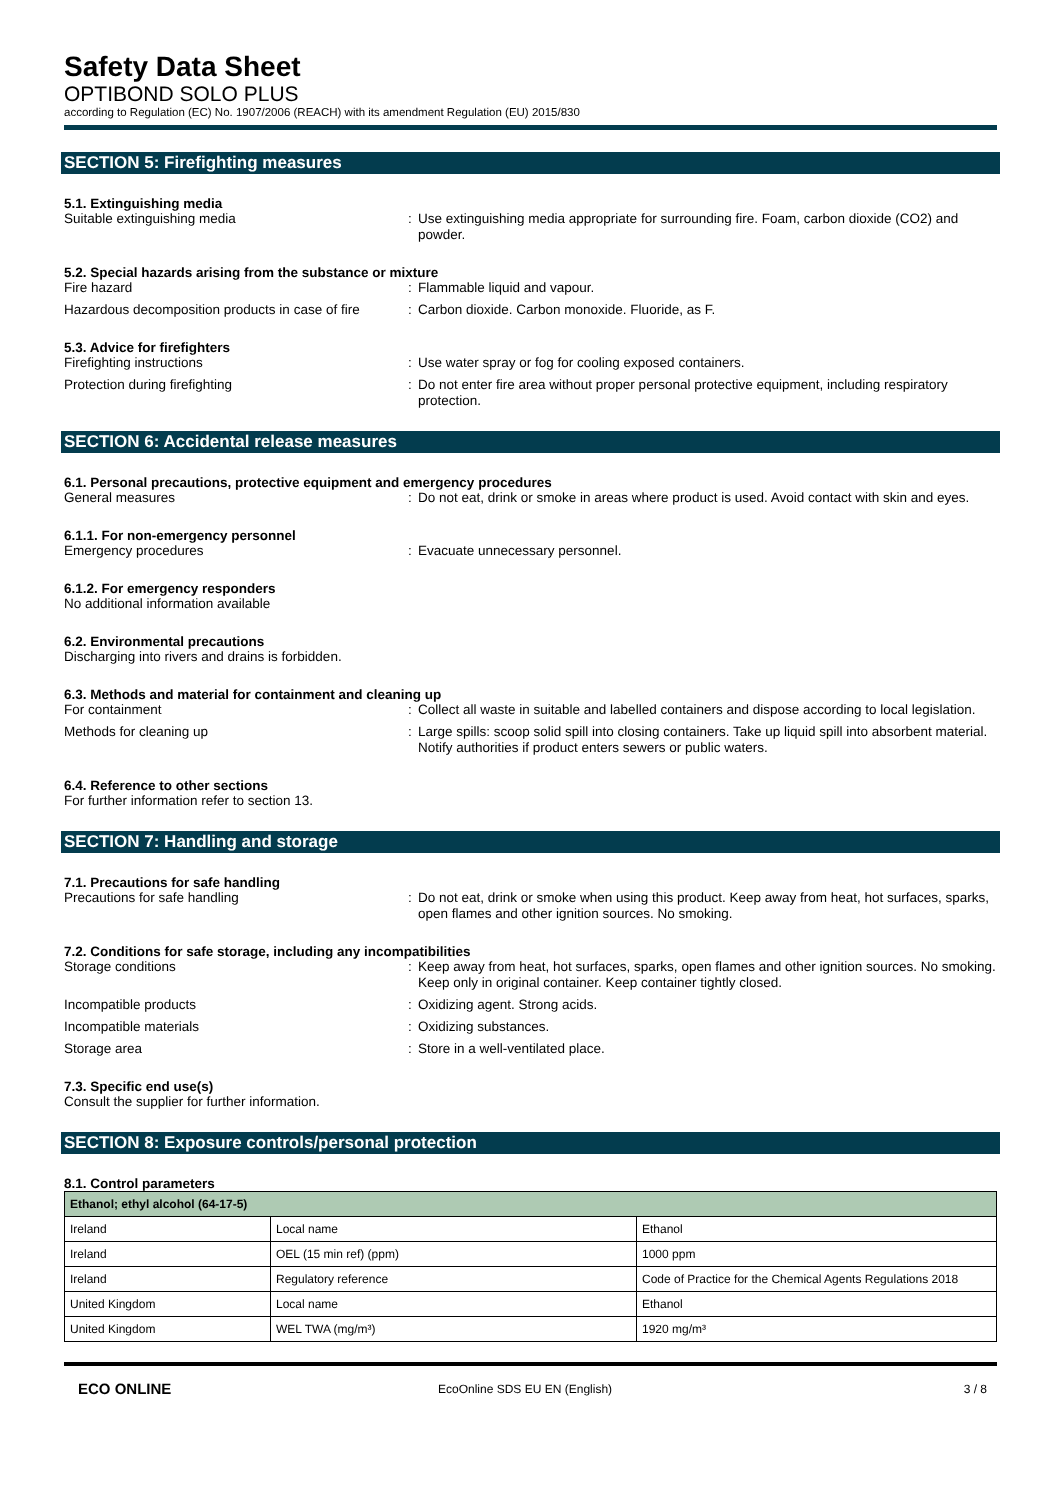Safety Data Sheet
OPTIBOND SOLO PLUS
according to Regulation (EC) No. 1907/2006 (REACH) with its amendment Regulation (EU) 2015/830
SECTION 5: Firefighting measures
5.1. Extinguishing media
Suitable extinguishing media : Use extinguishing media appropriate for surrounding fire. Foam, carbon dioxide (CO2) and powder.
5.2. Special hazards arising from the substance or mixture
Fire hazard : Flammable liquid and vapour.
Hazardous decomposition products in case of fire
: Carbon dioxide. Carbon monoxide. Fluoride, as F.
5.3. Advice for firefighters
Firefighting instructions : Use water spray or fog for cooling exposed containers.
Protection during firefighting : Do not enter fire area without proper personal protective equipment, including respiratory protection.
SECTION 6: Accidental release measures
6.1. Personal precautions, protective equipment and emergency procedures
General measures : Do not eat, drink or smoke in areas where product is used. Avoid contact with skin and eyes.
6.1.1. For non-emergency personnel
Emergency procedures : Evacuate unnecessary personnel.
6.1.2. For emergency responders
No additional information available
6.2. Environmental precautions
Discharging into rivers and drains is forbidden.
6.3. Methods and material for containment and cleaning up
For containment : Collect all waste in suitable and labelled containers and dispose according to local legislation.
Methods for cleaning up : Large spills: scoop solid spill into closing containers. Take up liquid spill into absorbent material. Notify authorities if product enters sewers or public waters.
6.4. Reference to other sections
For further information refer to section 13.
SECTION 7: Handling and storage
7.1. Precautions for safe handling
Precautions for safe handling : Do not eat, drink or smoke when using this product. Keep away from heat, hot surfaces, sparks, open flames and other ignition sources. No smoking.
7.2. Conditions for safe storage, including any incompatibilities
Storage conditions : Keep away from heat, hot surfaces, sparks, open flames and other ignition sources. No smoking. Keep only in original container. Keep container tightly closed.
Incompatible products : Oxidizing agent. Strong acids.
Incompatible materials : Oxidizing substances.
Storage area : Store in a well-ventilated place.
7.3. Specific end use(s)
Consult the supplier for further information.
SECTION 8: Exposure controls/personal protection
8.1. Control parameters
| Ethanol; ethyl alcohol (64-17-5) | | |
| Ireland | Local name | Ethanol |
| Ireland | OEL (15 min ref) (ppm) | 1000 ppm |
| Ireland | Regulatory reference | Code of Practice for the Chemical Agents Regulations 2018 |
| United Kingdom | Local name | Ethanol |
| United Kingdom | WEL TWA (mg/m³) | 1920 mg/m³ |
ECO ONLINE
EcoOnline SDS EU EN (English) 3 / 8